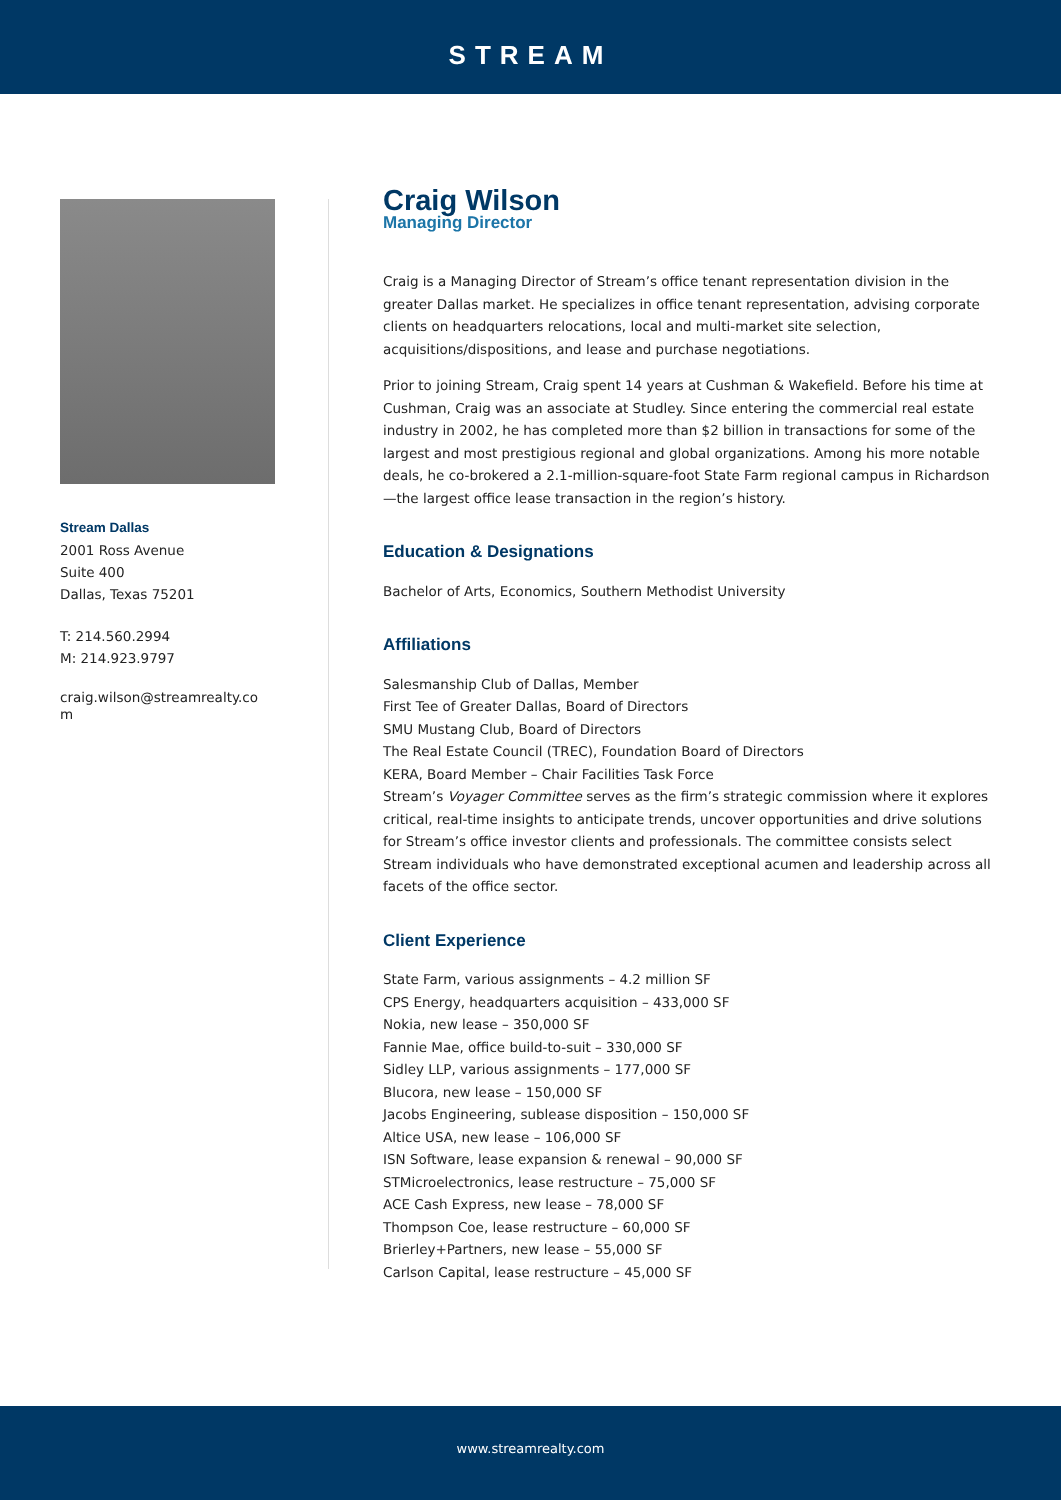STREAM
Stream Dallas
2001 Ross Avenue
Suite 400
Dallas, Texas 75201
T: 214.560.2994
M: 214.923.9797
craig.wilson@streamrealty.co
m
Craig Wilson
Managing Director
Craig is a Managing Director of Stream’s office tenant representation division in the greater Dallas market. He specializes in office tenant representation, advising corporate clients on headquarters relocations, local and multi-market site selection, acquisitions/dispositions, and lease and purchase negotiations.
Prior to joining Stream, Craig spent 14 years at Cushman & Wakefield. Before his time at Cushman, Craig was an associate at Studley. Since entering the commercial real estate industry in 2002, he has completed more than $2 billion in transactions for some of the largest and most prestigious regional and global organizations. Among his more notable deals, he co-brokered a 2.1-million-square-foot State Farm regional campus in Richardson—the largest office lease transaction in the region’s history.
Education & Designations
Bachelor of Arts, Economics, Southern Methodist University
Affiliations
Salesmanship Club of Dallas, Member
First Tee of Greater Dallas, Board of Directors
SMU Mustang Club, Board of Directors
The Real Estate Council (TREC), Foundation Board of Directors
KERA, Board Member – Chair Facilities Task Force
Stream’s Voyager Committee serves as the firm’s strategic commission where it explores critical, real-time insights to anticipate trends, uncover opportunities and drive solutions for Stream’s office investor clients and professionals. The committee consists select Stream individuals who have demonstrated exceptional acumen and leadership across all facets of the office sector.
Client Experience
State Farm, various assignments – 4.2 million SF
CPS Energy, headquarters acquisition – 433,000 SF
Nokia, new lease – 350,000 SF
Fannie Mae, office build-to-suit – 330,000 SF
Sidley LLP, various assignments – 177,000 SF
Blucora, new lease – 150,000 SF
Jacobs Engineering, sublease disposition – 150,000 SF
Altice USA, new lease – 106,000 SF
ISN Software, lease expansion & renewal – 90,000 SF
STMicroelectronics, lease restructure – 75,000 SF
ACE Cash Express, new lease – 78,000 SF
Thompson Coe, lease restructure – 60,000 SF
Brierley+Partners, new lease – 55,000 SF
Carlson Capital, lease restructure – 45,000 SF
www.streamrealty.com